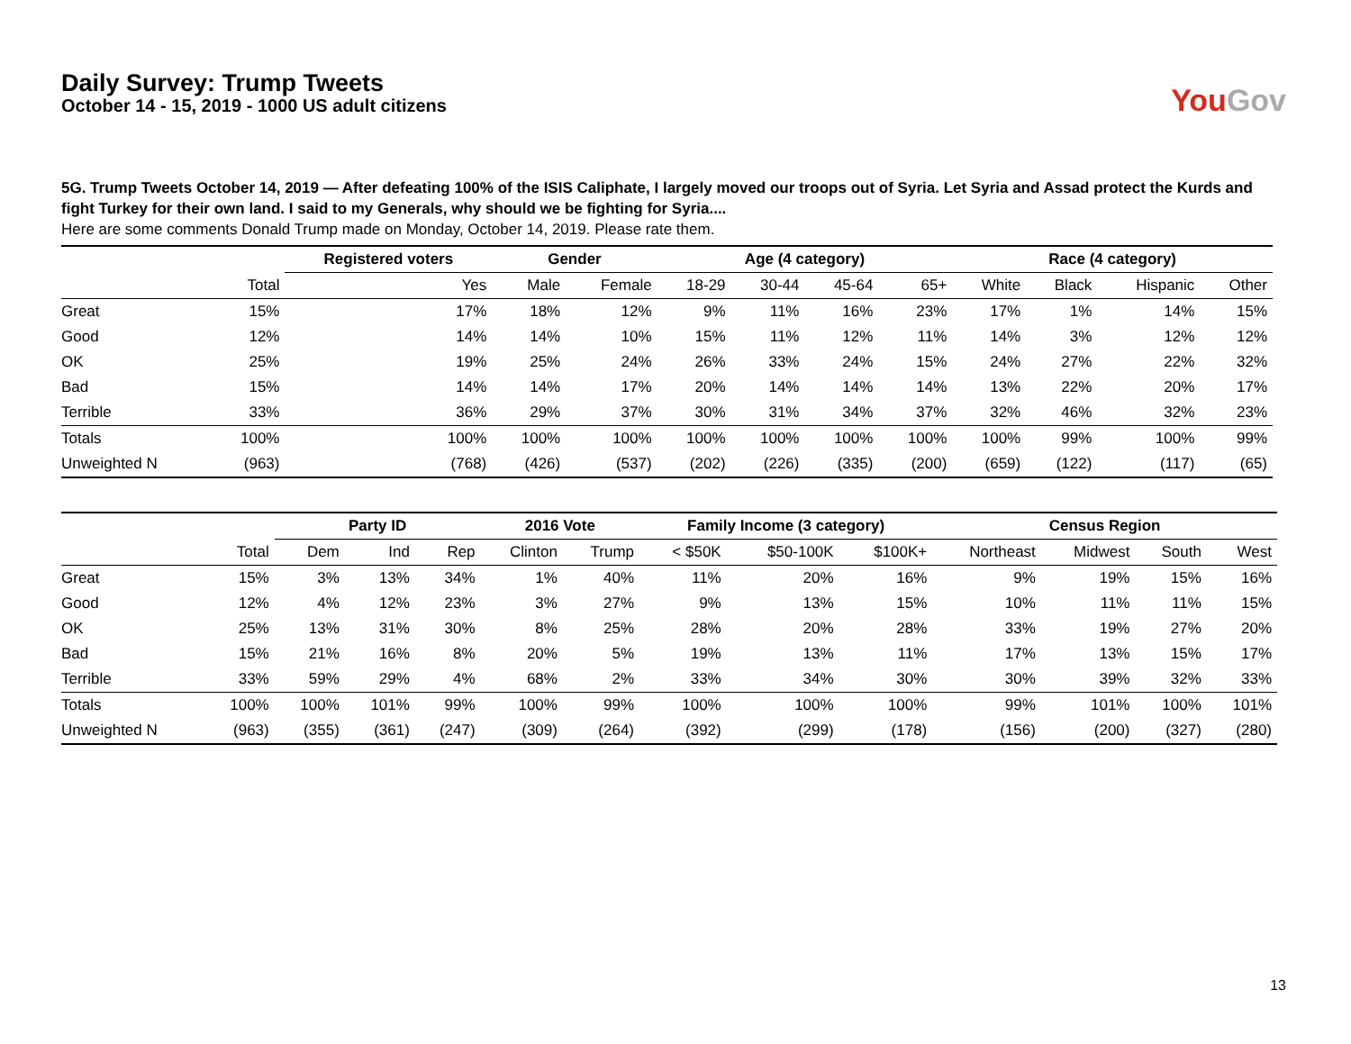Daily Survey: Trump Tweets
October 14 - 15, 2019 - 1000 US adult citizens
YouGov
5G. Trump Tweets October 14, 2019 — After defeating 100% of the ISIS Caliphate, I largely moved our troops out of Syria. Let Syria and Assad protect the Kurds and fight Turkey for their own land. I said to my Generals, why should we be fighting for Syria....
Here are some comments Donald Trump made on Monday, October 14, 2019. Please rate them.
| | | Registered voters | Gender | | Age (4 category) | | | | Race (4 category) | | | |
| --- | --- | --- | --- | --- | --- | --- | --- | --- | --- | --- | --- | --- |
| | Total | Yes | Male | Female | 18-29 | 30-44 | 45-64 | 65+ | White | Black | Hispanic | Other |
| Great | 15% | 17% | 18% | 12% | 9% | 11% | 16% | 23% | 17% | 1% | 14% | 15% |
| Good | 12% | 14% | 14% | 10% | 15% | 11% | 12% | 11% | 14% | 3% | 12% | 12% |
| OK | 25% | 19% | 25% | 24% | 26% | 33% | 24% | 15% | 24% | 27% | 22% | 32% |
| Bad | 15% | 14% | 14% | 17% | 20% | 14% | 14% | 14% | 13% | 22% | 20% | 17% |
| Terrible | 33% | 36% | 29% | 37% | 30% | 31% | 34% | 37% | 32% | 46% | 32% | 23% |
| Totals | 100% | 100% | 100% | 100% | 100% | 100% | 100% | 100% | 100% | 99% | 100% | 99% |
| Unweighted N | (963) | (768) | (426) | (537) | (202) | (226) | (335) | (200) | (659) | (122) | (117) | (65) |
| | | Party ID | | | 2016 Vote | | Family Income (3 category) | | | Census Region | | | |
| --- | --- | --- | --- | --- | --- | --- | --- | --- | --- | --- | --- | --- | --- |
| | Total | Dem | Ind | Rep | Clinton | Trump | < $50K | $50-100K | $100K+ | Northeast | Midwest | South | West |
| Great | 15% | 3% | 13% | 34% | 1% | 40% | 11% | 20% | 16% | 9% | 19% | 15% | 16% |
| Good | 12% | 4% | 12% | 23% | 3% | 27% | 9% | 13% | 15% | 10% | 11% | 11% | 15% |
| OK | 25% | 13% | 31% | 30% | 8% | 25% | 28% | 20% | 28% | 33% | 19% | 27% | 20% |
| Bad | 15% | 21% | 16% | 8% | 20% | 5% | 19% | 13% | 11% | 17% | 13% | 15% | 17% |
| Terrible | 33% | 59% | 29% | 4% | 68% | 2% | 33% | 34% | 30% | 30% | 39% | 32% | 33% |
| Totals | 100% | 100% | 101% | 99% | 100% | 99% | 100% | 100% | 100% | 99% | 101% | 100% | 101% |
| Unweighted N | (963) | (355) | (361) | (247) | (309) | (264) | (392) | (299) | (178) | (156) | (200) | (327) | (280) |
13